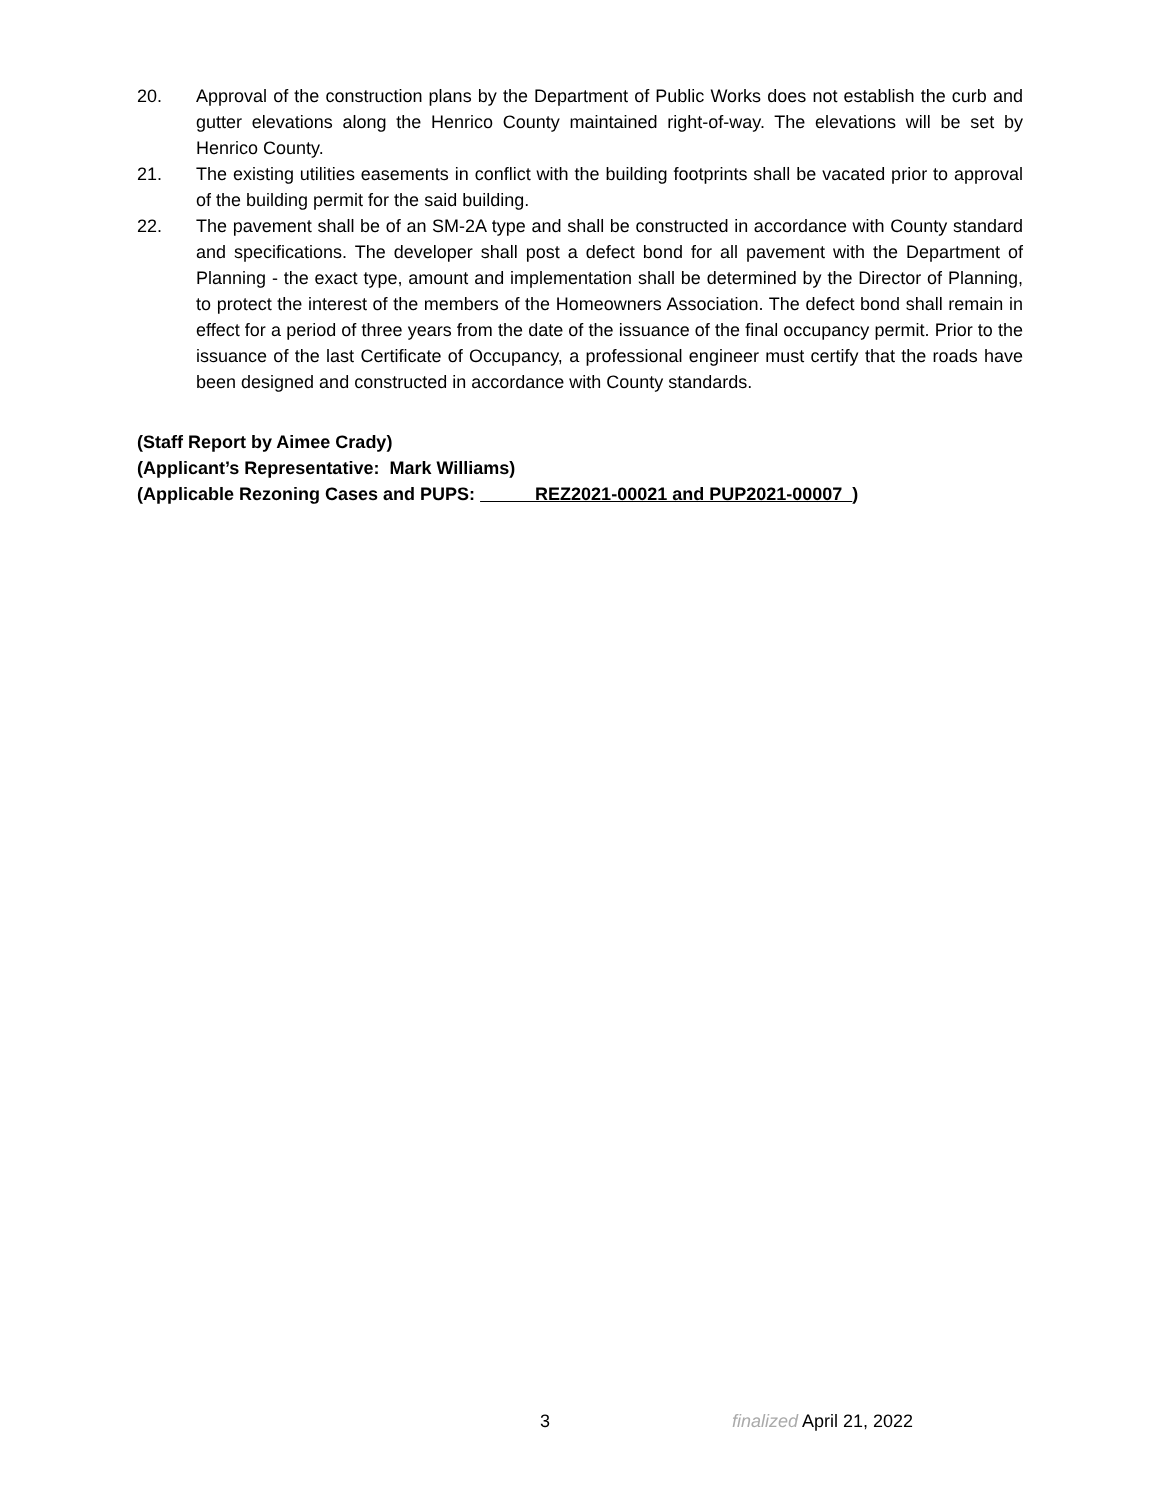20. Approval of the construction plans by the Department of Public Works does not establish the curb and gutter elevations along the Henrico County maintained right-of-way. The elevations will be set by Henrico County.
21. The existing utilities easements in conflict with the building footprints shall be vacated prior to approval of the building permit for the said building.
22. The pavement shall be of an SM-2A type and shall be constructed in accordance with County standard and specifications. The developer shall post a defect bond for all pavement with the Department of Planning - the exact type, amount and implementation shall be determined by the Director of Planning, to protect the interest of the members of the Homeowners Association. The defect bond shall remain in effect for a period of three years from the date of the issuance of the final occupancy permit. Prior to the issuance of the last Certificate of Occupancy, a professional engineer must certify that the roads have been designed and constructed in accordance with County standards.
(Staff Report by Aimee Crady)
(Applicant’s Representative: Mark Williams)
(Applicable Rezoning Cases and PUPS: REZ2021-00021 and PUP2021-00007 )
3 finalized April 21, 2022